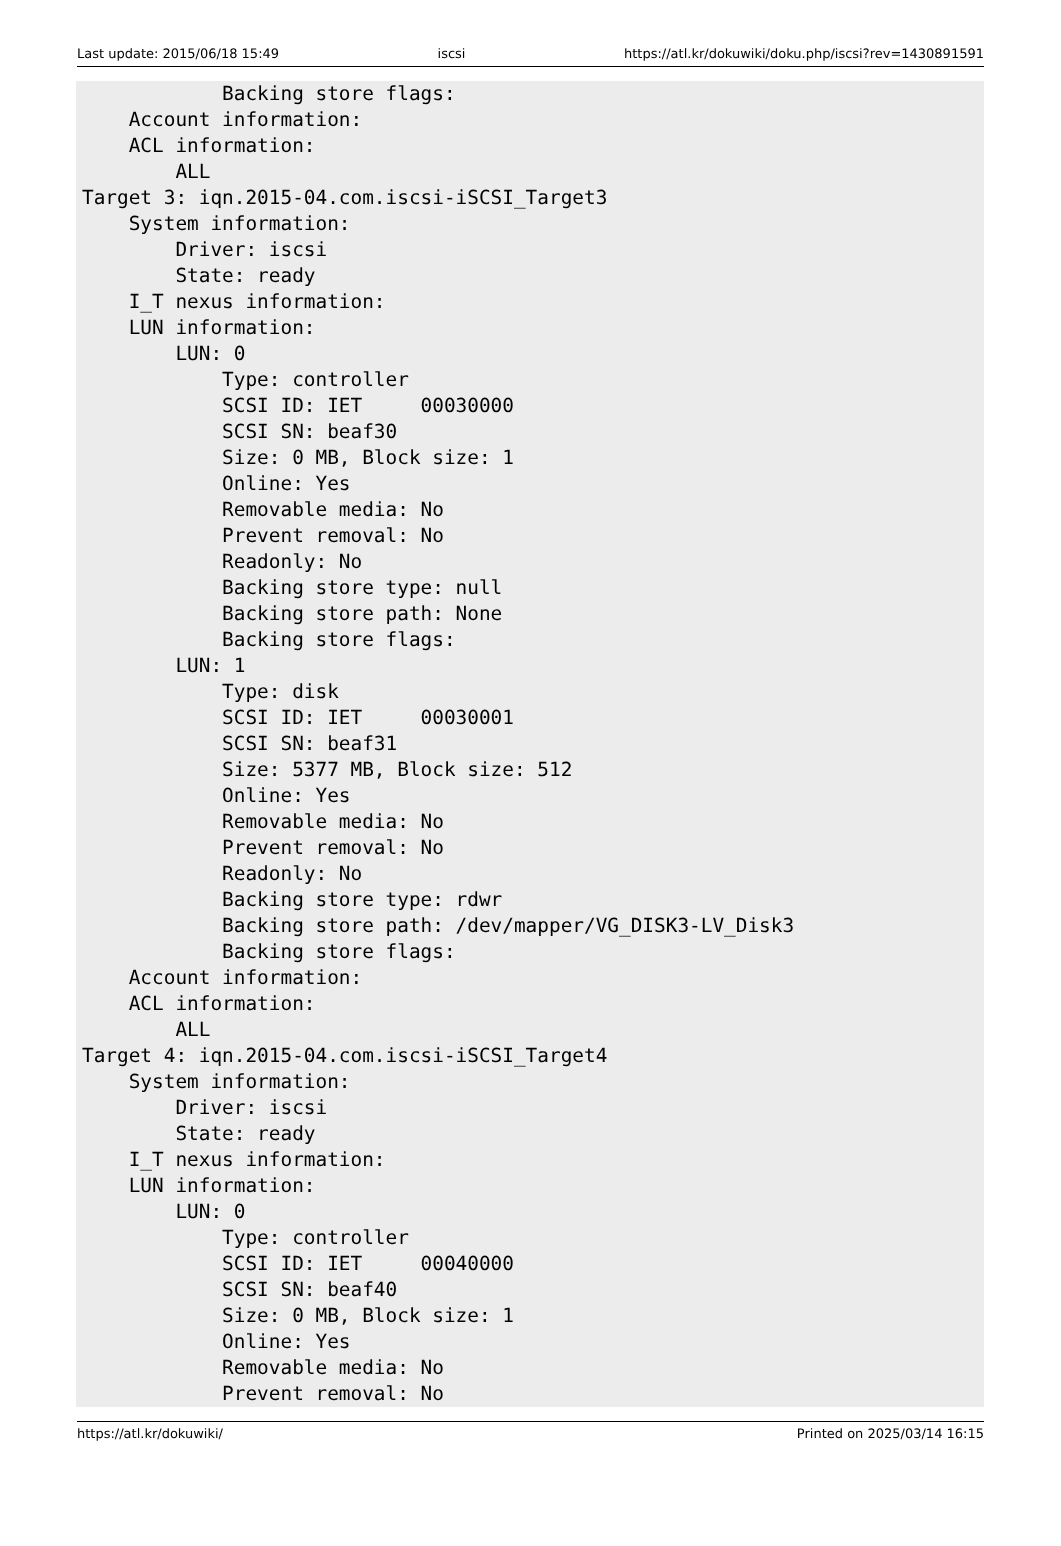Last update: 2015/06/18 15:49 iscsi https://atl.kr/dokuwiki/doku.php/iscsi?rev=1430891591
            Backing store flags:
    Account information:
    ACL information:
        ALL
Target 3: iqn.2015-04.com.iscsi-iSCSI_Target3
    System information:
        Driver: iscsi
        State: ready
    I_T nexus information:
    LUN information:
        LUN: 0
            Type: controller
            SCSI ID: IET     00030000
            SCSI SN: beaf30
            Size: 0 MB, Block size: 1
            Online: Yes
            Removable media: No
            Prevent removal: No
            Readonly: No
            Backing store type: null
            Backing store path: None
            Backing store flags:
        LUN: 1
            Type: disk
            SCSI ID: IET     00030001
            SCSI SN: beaf31
            Size: 5377 MB, Block size: 512
            Online: Yes
            Removable media: No
            Prevent removal: No
            Readonly: No
            Backing store type: rdwr
            Backing store path: /dev/mapper/VG_DISK3-LV_Disk3
            Backing store flags:
    Account information:
    ACL information:
        ALL
Target 4: iqn.2015-04.com.iscsi-iSCSI_Target4
    System information:
        Driver: iscsi
        State: ready
    I_T nexus information:
    LUN information:
        LUN: 0
            Type: controller
            SCSI ID: IET     00040000
            SCSI SN: beaf40
            Size: 0 MB, Block size: 1
            Online: Yes
            Removable media: No
            Prevent removal: No
https://atl.kr/dokuwiki/ Printed on 2025/03/14 16:15